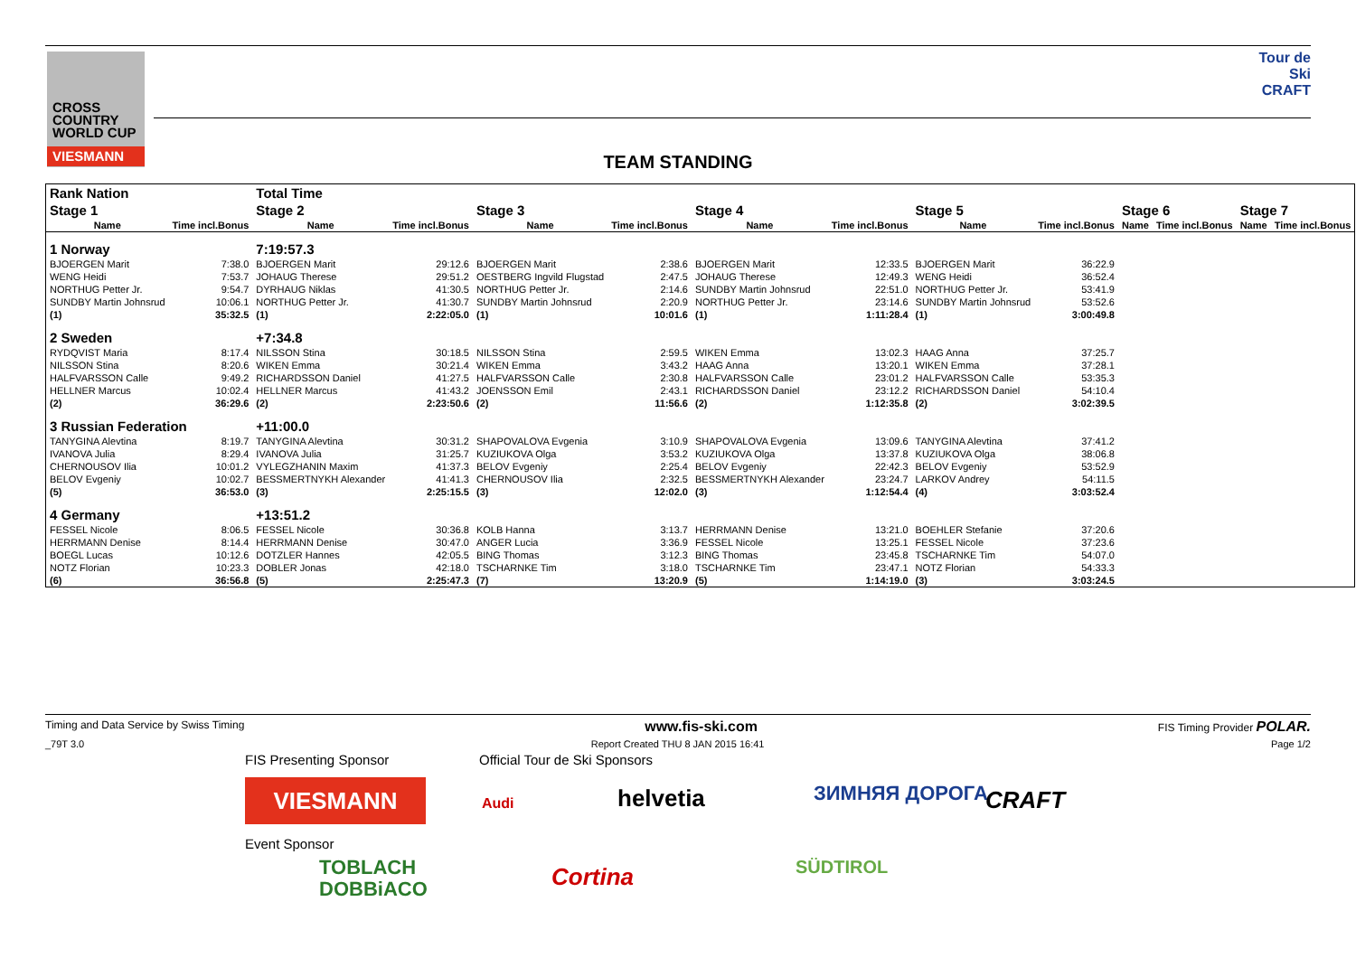CROSS COUNTRY WORLD CUP
VIESMANN
Tour de Ski CRAFT
TEAM STANDING
| Rank Nation | | Total Time | | | | | | | | | | | |
| --- | --- | --- | --- | --- | --- | --- | --- | --- | --- | --- | --- | --- | --- |
| Stage 1 | | Stage 2 | | Stage 3 | | Stage 4 | | Stage 5 | | Stage 6 | | Stage 7 | |
| Name | Time incl.Bonus | Name | Time incl.Bonus | Name | Time incl.Bonus | Name | Time incl.Bonus | Name | Time incl.Bonus | Name | Time incl.Bonus | Name | Time incl.Bonus |
| 1 Norway | | 7:19:57.3 | | | | | | | | | | | |
| BJOERGEN Marit | 7:38.0 | BJOERGEN Marit | 29:12.6 | BJOERGEN Marit | 2:38.6 | BJOERGEN Marit | 12:33.5 | BJOERGEN Marit | 36:22.9 | | | | |
| WENG Heidi | 7:53.7 | JOHAUG Therese | 29:51.2 | OESTBERG Ingvild Flugstad | 2:47.5 | JOHAUG Therese | 12:49.3 | WENG Heidi | 36:52.4 | | | | |
| NORTHUG Petter Jr. | 9:54.7 | DYRHAUG Niklas | 41:30.5 | NORTHUG Petter Jr. | 2:14.6 | SUNDBY Martin Johnsrud | 22:51.0 | NORTHUG Petter Jr. | 53:41.9 | | | | |
| SUNDBY Martin Johnsrud | 10:06.1 | NORTHUG Petter Jr. | 41:30.7 | SUNDBY Martin Johnsrud | 2:20.9 | NORTHUG Petter Jr. | 23:14.6 | SUNDBY Martin Johnsrud | 53:52.6 | | | | |
| (1) | 35:32.5 | (1) | 2:22:05.0 | (1) | 10:01.6 | (1) | 1:11:28.4 | (1) | 3:00:49.8 | | | | |
| 2 Sweden | | +7:34.8 | | | | | | | | | | | |
| RYDQVIST Maria | 8:17.4 | NILSSON Stina | 30:18.5 | NILSSON Stina | 2:59.5 | WIKEN Emma | 13:02.3 | HAAG Anna | 37:25.7 | | | | |
| NILSSON Stina | 8:20.6 | WIKEN Emma | 30:21.4 | WIKEN Emma | 3:43.2 | HAAG Anna | 13:20.1 | WIKEN Emma | 37:28.1 | | | | |
| HALFVARSSON Calle | 9:49.2 | RICHARDSSON Daniel | 41:27.5 | HALFVARSSON Calle | 2:30.8 | HALFVARSSON Calle | 23:01.2 | HALFVARSSON Calle | 53:35.3 | | | | |
| HELLNER Marcus | 10:02.4 | HELLNER Marcus | 41:43.2 | JOENSSON Emil | 2:43.1 | RICHARDSSON Daniel | 23:12.2 | RICHARDSSON Daniel | 54:10.4 | | | | |
| (2) | 36:29.6 | (2) | 2:23:50.6 | (2) | 11:56.6 | (2) | 1:12:35.8 | (2) | 3:02:39.5 | | | | |
| 3 Russian Federation | | +11:00.0 | | | | | | | | | | | |
| TANYGINA Alevtina | 8:19.7 | TANYGINA Alevtina | 30:31.2 | SHAPOVALOVA Evgenia | 3:10.9 | SHAPOVALOVA Evgenia | 13:09.6 | TANYGINA Alevtina | 37:41.2 | | | | |
| IVANOVA Julia | 8:29.4 | IVANOVA Julia | 31:25.7 | KUZIUKOVA Olga | 3:53.2 | KUZIUKOVA Olga | 13:37.8 | KUZIUKOVA Olga | 38:06.8 | | | | |
| CHERNOUSOV Ilia | 10:01.2 | VYLEGZHANIN Maxim | 41:37.3 | BELOV Evgeniy | 2:25.4 | BELOV Evgeniy | 22:42.3 | BELOV Evgeniy | 53:52.9 | | | | |
| BELOV Evgeniy | 10:02.7 | BESSMERTNYKH Alexander | 41:41.3 | CHERNOUSOV Ilia | 2:32.5 | BESSMERTNYKH Alexander | 23:24.7 | LARKOV Andrey | 54:11.5 | | | | |
| (5) | 36:53.0 | (3) | 2:25:15.5 | (3) | 12:02.0 | (3) | 1:12:54.4 | (4) | 3:03:52.4 | | | | |
| 4 Germany | | +13:51.2 | | | | | | | | | | | |
| FESSEL Nicole | 8:06.5 | FESSEL Nicole | 30:36.8 | KOLB Hanna | 3:13.7 | HERRMANN Denise | 13:21.0 | BOEHLER Stefanie | 37:20.6 | | | | |
| HERRMANN Denise | 8:14.4 | HERRMANN Denise | 30:47.0 | ANGER Lucia | 3:36.9 | FESSEL Nicole | 13:25.1 | FESSEL Nicole | 37:23.6 | | | | |
| BOEGL Lucas | 10:12.6 | DOTZLER Hannes | 42:05.5 | BING Thomas | 3:12.3 | BING Thomas | 23:45.8 | TSCHARNKE Tim | 54:07.0 | | | | |
| NOTZ Florian | 10:23.3 | DOBLER Jonas | 42:18.0 | TSCHARNKE Tim | 3:18.0 | TSCHARNKE Tim | 23:47.1 | NOTZ Florian | 54:33.3 | | | | |
| (6) | 36:56.8 | (5) | 2:25:47.3 | (7) | 13:20.9 | (5) | 1:14:19.0 | (3) | 3:03:24.5 | | | | |
Timing and Data Service by Swiss Timing www.fis-ski.com FIS Timing Provider POLAR.
_79T 3.0 Report Created THU 8 JAN 2015 16:41 Page 1/2
FIS Presenting Sponsor Official Tour de Ski Sponsors
VIESMANN Audi helvetia ЗИМНЯЯ ДОРОГА CRAFT
Event Sponsor
TOBLACH
DOBBiACO
Cortina SÜDTIROL